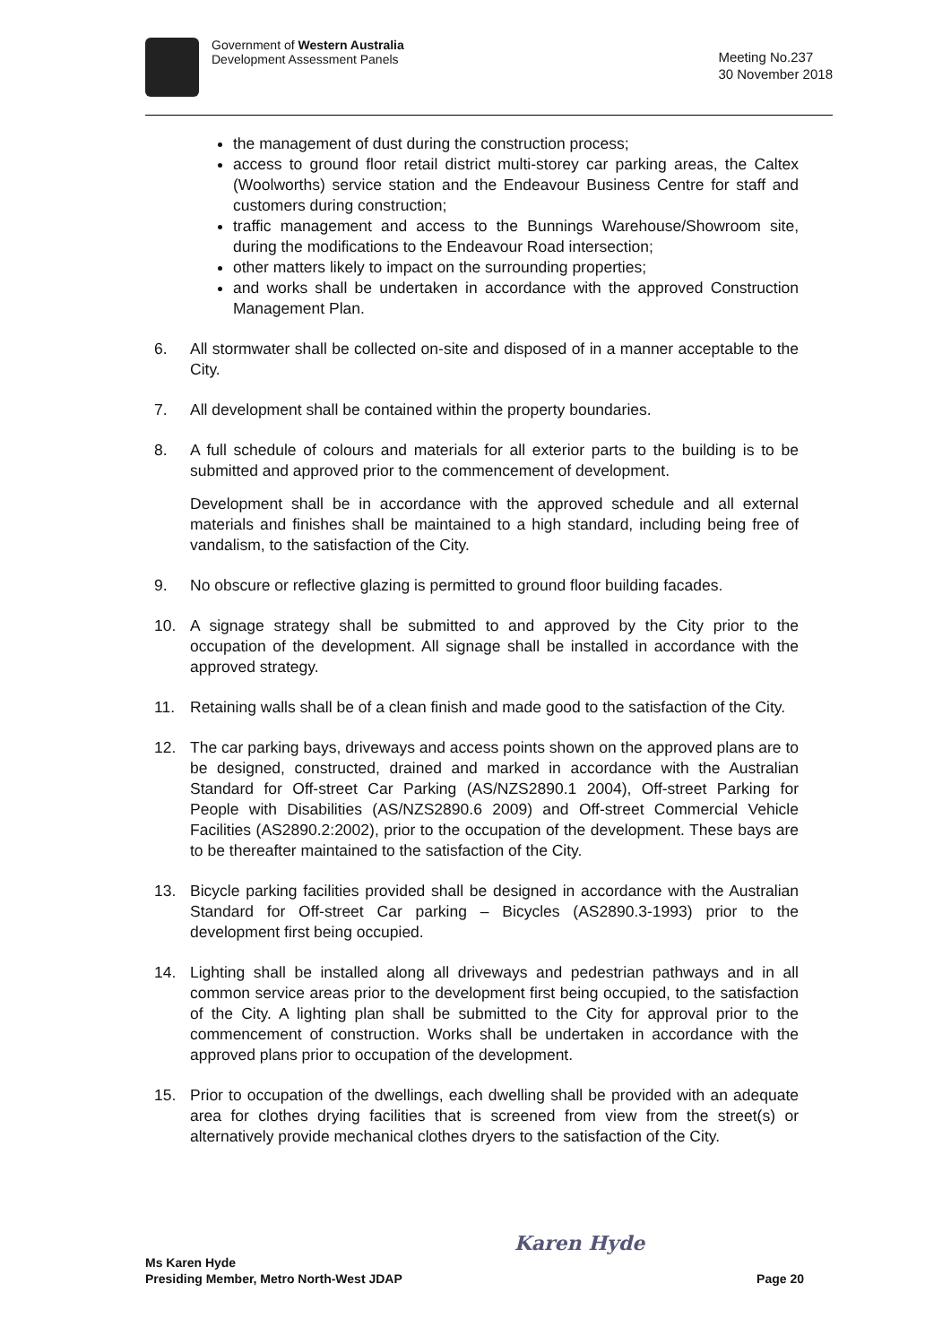Government of Western Australia
Development Assessment Panels
Meeting No.237
30 November 2018
the management of dust during the construction process;
access to ground floor retail district multi-storey car parking areas, the Caltex (Woolworths) service station and the Endeavour Business Centre for staff and customers during construction;
traffic management and access to the Bunnings Warehouse/Showroom site, during the modifications to the Endeavour Road intersection;
other matters likely to impact on the surrounding properties;
and works shall be undertaken in accordance with the approved Construction Management Plan.
6. All stormwater shall be collected on-site and disposed of in a manner acceptable to the City.
7. All development shall be contained within the property boundaries.
8. A full schedule of colours and materials for all exterior parts to the building is to be submitted and approved prior to the commencement of development.
Development shall be in accordance with the approved schedule and all external materials and finishes shall be maintained to a high standard, including being free of vandalism, to the satisfaction of the City.
9. No obscure or reflective glazing is permitted to ground floor building facades.
10. A signage strategy shall be submitted to and approved by the City prior to the occupation of the development. All signage shall be installed in accordance with the approved strategy.
11. Retaining walls shall be of a clean finish and made good to the satisfaction of the City.
12. The car parking bays, driveways and access points shown on the approved plans are to be designed, constructed, drained and marked in accordance with the Australian Standard for Off-street Car Parking (AS/NZS2890.1 2004), Off-street Parking for People with Disabilities (AS/NZS2890.6 2009) and Off-street Commercial Vehicle Facilities (AS2890.2:2002), prior to the occupation of the development. These bays are to be thereafter maintained to the satisfaction of the City.
13. Bicycle parking facilities provided shall be designed in accordance with the Australian Standard for Off-street Car parking – Bicycles (AS2890.3-1993) prior to the development first being occupied.
14. Lighting shall be installed along all driveways and pedestrian pathways and in all common service areas prior to the development first being occupied, to the satisfaction of the City. A lighting plan shall be submitted to the City for approval prior to the commencement of construction. Works shall be undertaken in accordance with the approved plans prior to occupation of the development.
15. Prior to occupation of the dwellings, each dwelling shall be provided with an adequate area for clothes drying facilities that is screened from view from the street(s) or alternatively provide mechanical clothes dryers to the satisfaction of the City.
Ms Karen Hyde
Presiding Member, Metro North-West JDAP
Karen Hyde
Page 20